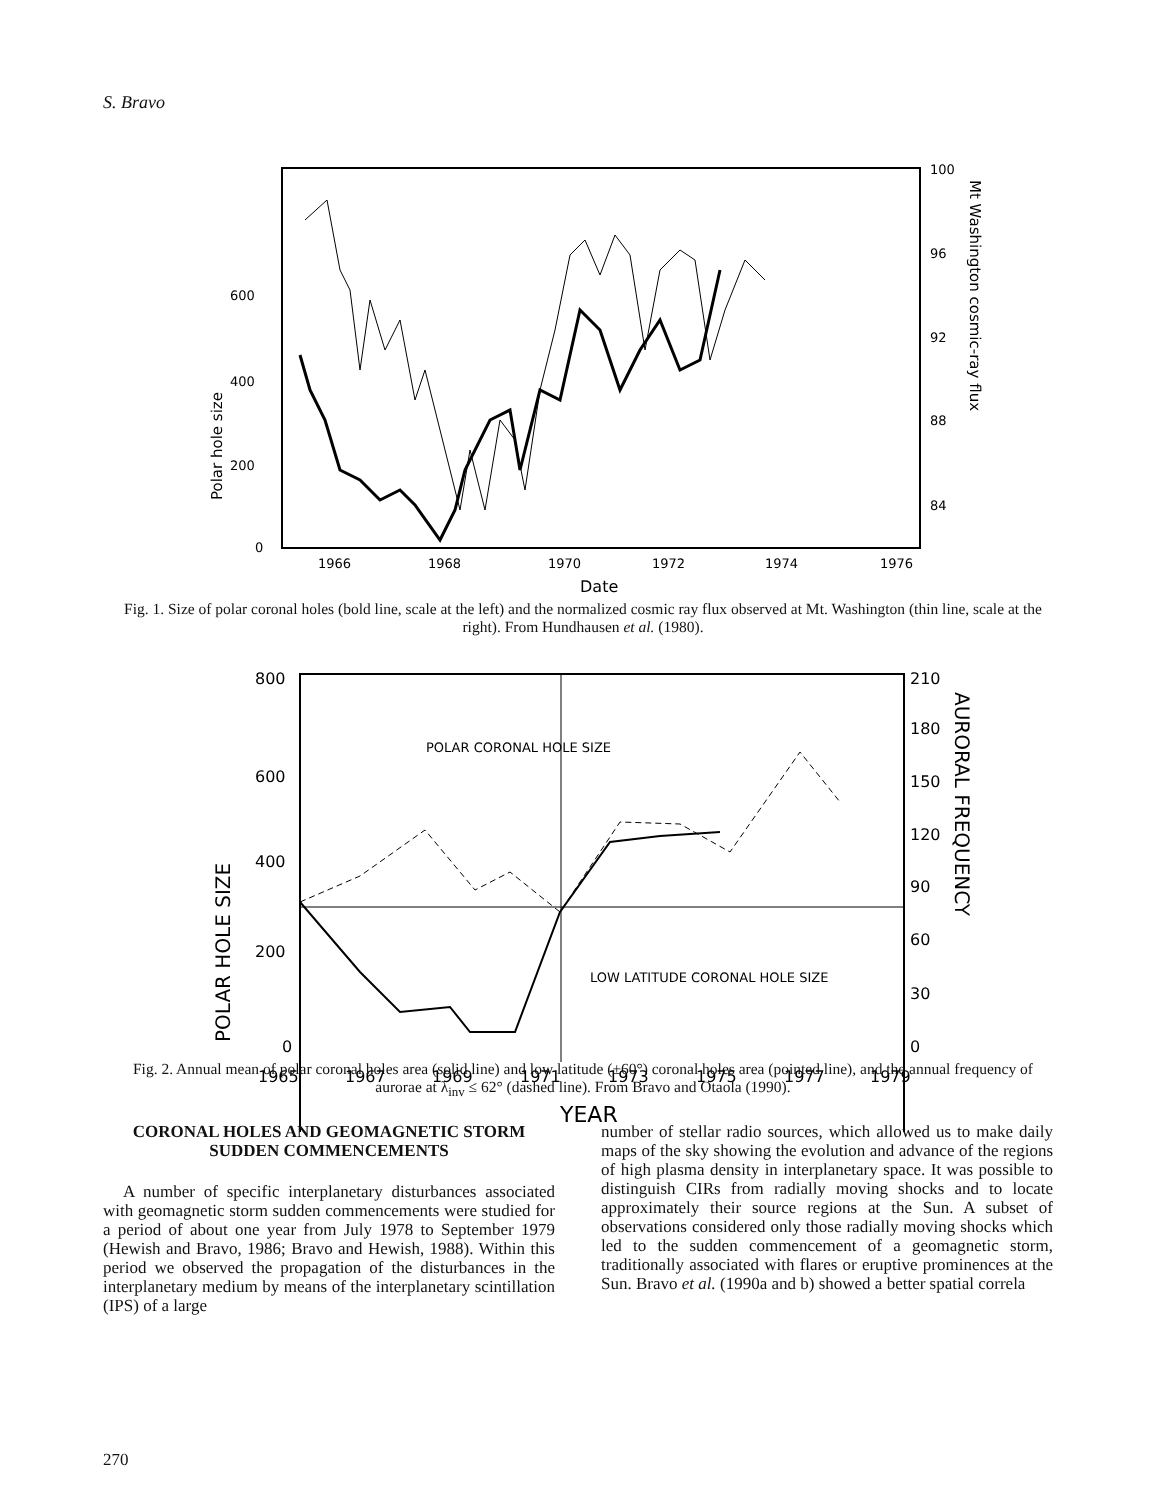S. Bravo
600
400
200
0
100
96
92
88
84
1966
1968
1970
1972
1974
1976
Date
Polar hole size
Mt Washington cosmic-ray flux
Fig. 1. Size of polar coronal holes (bold line, scale at the left) and the normalized cosmic ray flux observed at Mt. Washington (thin line, scale at the right). From Hundhausen et al. (1980).
POLAR CORONAL HOLE SIZE
LOW LATITUDE CORONAL HOLE SIZE
800
600
400
200
0
210
180
150
120
90
60
30
0
1965
1967
1969
1971
1973
1975
1977
1979
YEAR
POLAR HOLE SIZE
AURORAL FREQUENCY
Fig. 2. Annual mean of polar coronal holes area (solid line) and low latitude (±60°) coronal holes area (pointed line), and the annual frequency of aurorae at λ<sub>inv</sub> ≤ 62° (dashed line). From Bravo and Otaola (1990).
CORONAL HOLES AND GEOMAGNETIC STORM SUDDEN COMMENCEMENTS
A number of specific interplanetary disturbances associated with geomagnetic storm sudden commencements were studied for a period of about one year from July 1978 to September 1979 (Hewish and Bravo, 1986; Bravo and Hewish, 1988). Within this period we observed the propagation of the disturbances in the interplanetary medium by means of the interplanetary scintillation (IPS) of a large
number of stellar radio sources, which allowed us to make daily maps of the sky showing the evolution and advance of the regions of high plasma density in interplanetary space. It was possible to distinguish CIRs from radially moving shocks and to locate approximately their source regions at the Sun. A subset of observations considered only those radially moving shocks which led to the sudden commencement of a geomagnetic storm, traditionally associated with flares or eruptive prominences at the Sun. Bravo et al. (1990a and b) showed a better spatial correla
270